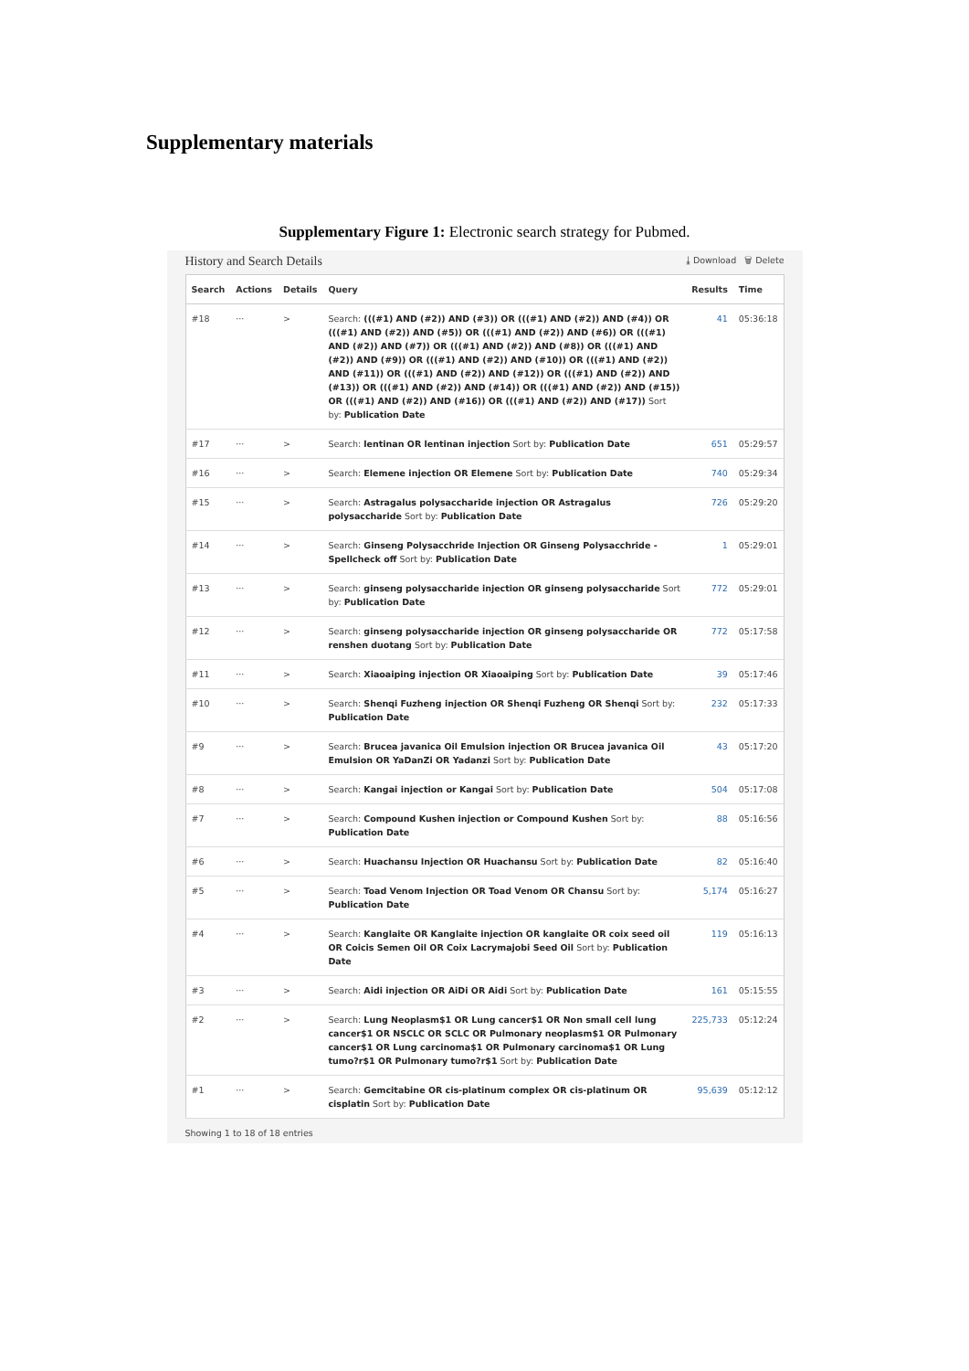Supplementary materials
Supplementary Figure 1: Electronic search strategy for Pubmed.
History and Search Details ⤓ Download 🗑 Delete
| Search | Actions | Details | Query | Results | Time |
| --- | --- | --- | --- | --- | --- |
| #18 | ··· | > | Search: (((#1) AND (#2)) AND (#3)) OR (((#1) AND (#2)) AND (#4)) OR (((#1) AND (#2)) AND (#5)) OR (((#1) AND (#2)) AND (#6)) OR (((#1) AND (#2)) AND (#7)) OR (((#1) AND (#2)) AND (#8)) OR (((#1) AND (#2)) AND (#9)) OR (((#1) AND (#2)) AND (#10)) OR (((#1) AND (#2)) AND (#11)) OR (((#1) AND (#2)) AND (#12)) OR (((#1) AND (#2)) AND (#13)) OR (((#1) AND (#2)) AND (#14)) OR (((#1) AND (#2)) AND (#15)) OR (((#1) AND (#2)) AND (#16)) OR (((#1) AND (#2)) AND (#17)) Sort by: Publication Date | 41 | 05:36:18 |
| #17 | ··· | > | Search: lentinan OR lentinan injection Sort by: Publication Date | 651 | 05:29:57 |
| #16 | ··· | > | Search: Elemene injection OR Elemene Sort by: Publication Date | 740 | 05:29:34 |
| #15 | ··· | > | Search: Astragalus polysaccharide injection OR Astragalus polysaccharide Sort by: Publication Date | 726 | 05:29:20 |
| #14 | ··· | > | Search: Ginseng Polysacchride Injection OR Ginseng Polysacchride - Spellcheck off Sort by: Publication Date | 1 | 05:29:01 |
| #13 | ··· | > | Search: ginseng polysaccharide injection OR ginseng polysaccharide Sort by: Publication Date | 772 | 05:29:01 |
| #12 | ··· | > | Search: ginseng polysaccharide injection OR ginseng polysaccharide OR renshen duotang Sort by: Publication Date | 772 | 05:17:58 |
| #11 | ··· | > | Search: Xiaoaiping injection OR Xiaoaiping Sort by: Publication Date | 39 | 05:17:46 |
| #10 | ··· | > | Search: Shenqi Fuzheng injection OR Shenqi Fuzheng OR Shenqi Sort by: Publication Date | 232 | 05:17:33 |
| #9 | ··· | > | Search: Brucea javanica Oil Emulsion injection OR Brucea javanica Oil Emulsion OR YaDanZi OR Yadanzi Sort by: Publication Date | 43 | 05:17:20 |
| #8 | ··· | > | Search: Kangai injection or Kangai Sort by: Publication Date | 504 | 05:17:08 |
| #7 | ··· | > | Search: Compound Kushen injection or Compound Kushen Sort by: Publication Date | 88 | 05:16:56 |
| #6 | ··· | > | Search: Huachansu Injection OR Huachansu Sort by: Publication Date | 82 | 05:16:40 |
| #5 | ··· | > | Search: Toad Venom Injection OR Toad Venom OR Chansu Sort by: Publication Date | 5,174 | 05:16:27 |
| #4 | ··· | > | Search: Kanglaite OR Kanglaite injection OR kanglaite OR coix seed oil OR Coicis Semen Oil OR Coix Lacrymajobi Seed Oil Sort by: Publication Date | 119 | 05:16:13 |
| #3 | ··· | > | Search: Aidi injection OR AiDi OR Aidi Sort by: Publication Date | 161 | 05:15:55 |
| #2 | ··· | > | Search: Lung Neoplasm$1 OR Lung cancer$1 OR Non small cell lung cancer$1 OR NSCLC OR SCLC OR Pulmonary neoplasm$1 OR Pulmonary cancer$1 OR Lung carcinoma$1 OR Pulmonary carcinoma$1 OR Lung tumo?r$1 OR Pulmonary tumo?r$1 Sort by: Publication Date | 225,733 | 05:12:24 |
| #1 | ··· | > | Search: Gemcitabine OR cis-platinum complex OR cis-platinum OR cisplatin Sort by: Publication Date | 95,639 | 05:12:12 |
Showing 1 to 18 of 18 entries